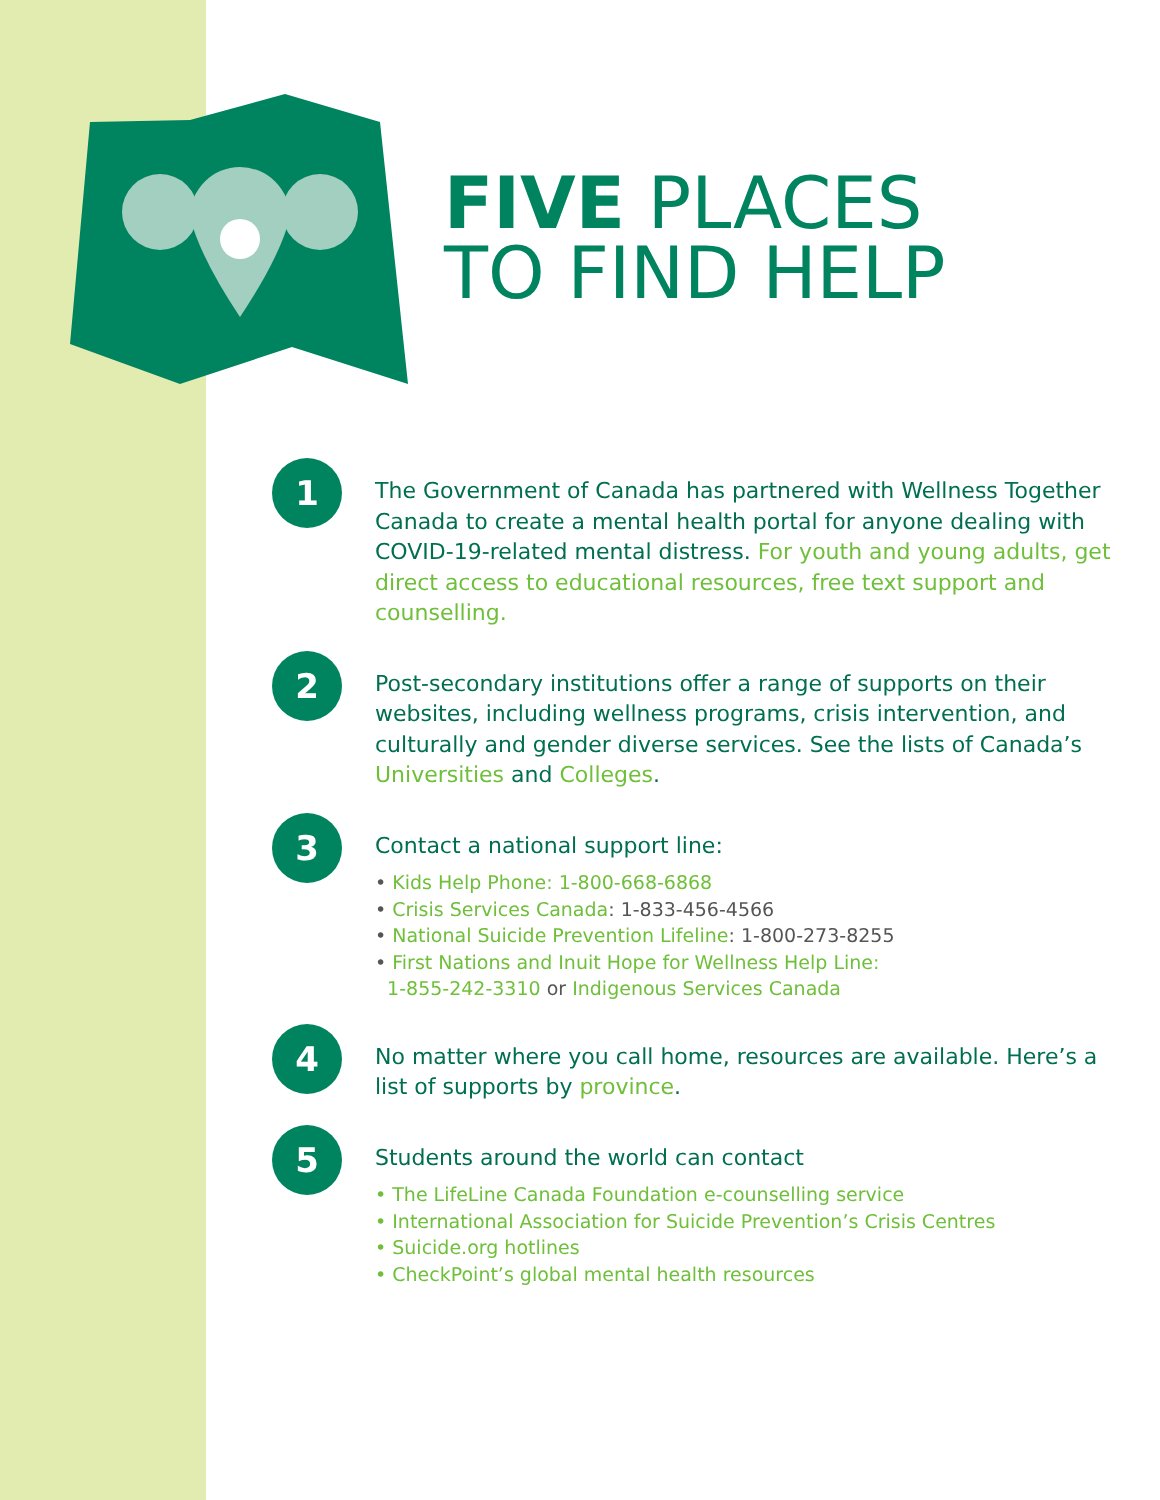FIVE PLACES
TO FIND HELP
1
The Government of Canada has partnered with Wellness Together Canada to create a mental health portal for anyone dealing with COVID-19-related mental distress. For youth and young adults, get direct access to educational resources, free text support and counselling.
2
Post-secondary institutions offer a range of supports on their websites, including wellness programs, crisis intervention, and culturally and gender diverse services. See the lists of Canada’s Universities and Colleges.
3
Contact a national support line:
• Kids Help Phone: 1-800-668-6868
• Crisis Services Canada: 1-833-456-4566
• National Suicide Prevention Lifeline: 1-800-273-8255
• First Nations and Inuit Hope for Wellness Help Line:
1-855-242-3310 or Indigenous Services Canada
4
No matter where you call home, resources are available. Here’s a list of supports by province.
5
Students around the world can contact
• The LifeLine Canada Foundation e-counselling service
• International Association for Suicide Prevention’s Crisis Centres
• Suicide.org hotlines
• CheckPoint’s global mental health resources